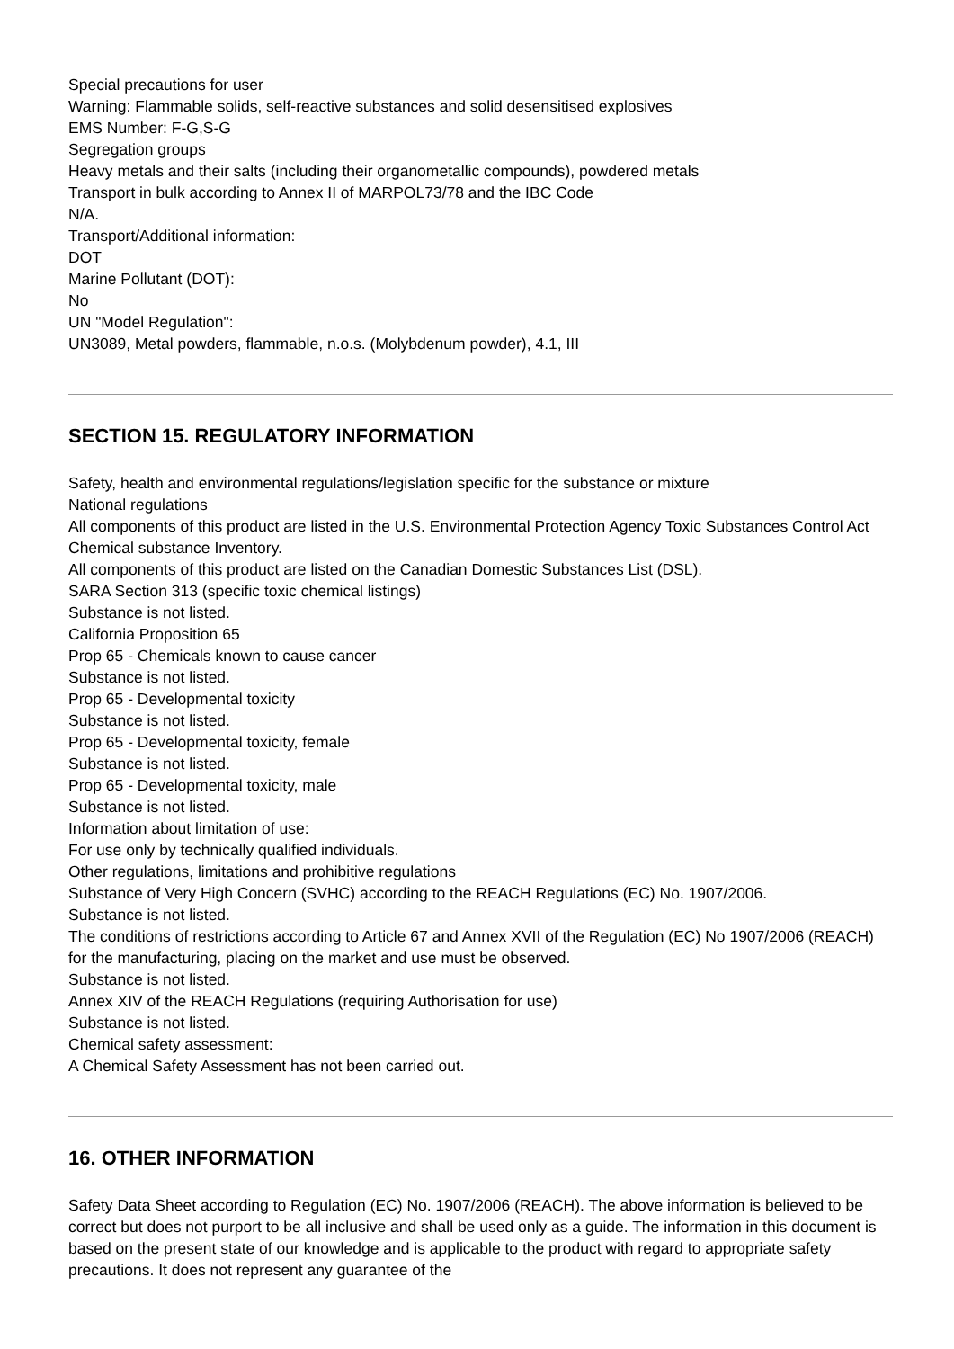Special precautions for user
Warning: Flammable solids, self-reactive substances and solid desensitised explosives
EMS Number: F-G,S-G
Segregation groups
Heavy metals and their salts (including their organometallic compounds), powdered metals
Transport in bulk according to Annex II of MARPOL73/78 and the IBC Code
N/A.
Transport/Additional information:
DOT
Marine Pollutant (DOT):
No
UN "Model Regulation":
UN3089, Metal powders, flammable, n.o.s. (Molybdenum powder), 4.1, III
SECTION 15. REGULATORY INFORMATION
Safety, health and environmental regulations/legislation specific for the substance or mixture
National regulations
All components of this product are listed in the U.S. Environmental Protection Agency Toxic Substances Control Act Chemical substance Inventory.
All components of this product are listed on the Canadian Domestic Substances List (DSL).
SARA Section 313 (specific toxic chemical listings)
Substance is not listed.
California Proposition 65
Prop 65 - Chemicals known to cause cancer
Substance is not listed.
Prop 65 - Developmental toxicity
Substance is not listed.
Prop 65 - Developmental toxicity, female
Substance is not listed.
Prop 65 - Developmental toxicity, male
Substance is not listed.
Information about limitation of use:
For use only by technically qualified individuals.
Other regulations, limitations and prohibitive regulations
Substance of Very High Concern (SVHC) according to the REACH Regulations (EC) No. 1907/2006.
Substance is not listed.
The conditions of restrictions according to Article 67 and Annex XVII of the Regulation (EC) No 1907/2006 (REACH) for the manufacturing, placing on the market and use must be observed.
Substance is not listed.
Annex XIV of the REACH Regulations (requiring Authorisation for use)
Substance is not listed.
Chemical safety assessment:
A Chemical Safety Assessment has not been carried out.
16. OTHER INFORMATION
Safety Data Sheet according to Regulation (EC) No. 1907/2006 (REACH). The above information is believed to be correct but does not purport to be all inclusive and shall be used only as a guide. The information in this document is based on the present state of our knowledge and is applicable to the product with regard to appropriate safety precautions. It does not represent any guarantee of the